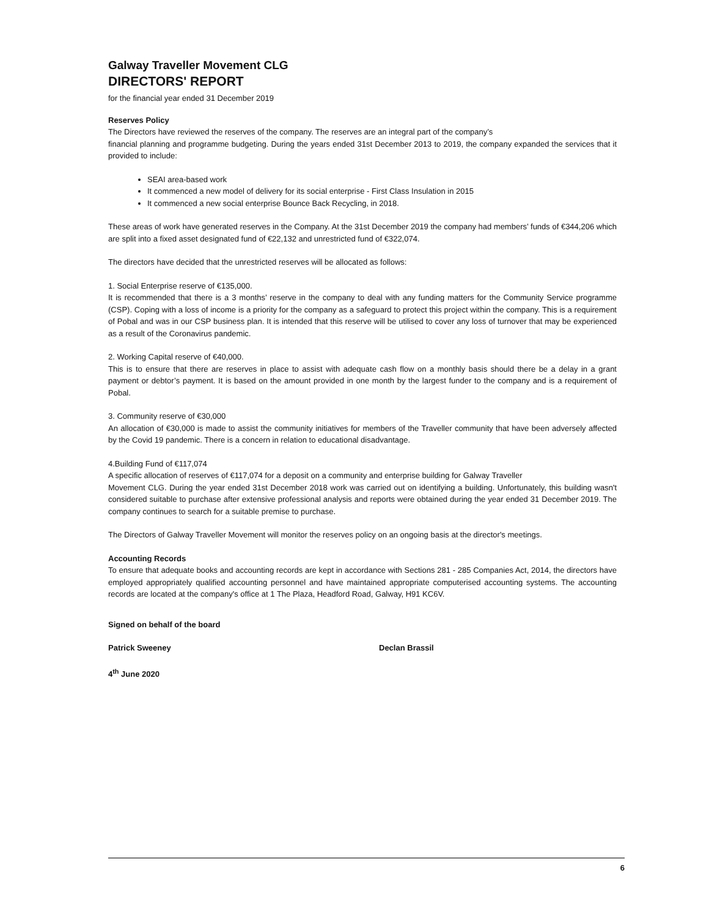Galway Traveller Movement CLG
DIRECTORS' REPORT
for the financial year ended 31 December 2019
Reserves Policy
The Directors have reviewed the reserves of the company. The reserves are an integral part of the company’s
financial planning and programme budgeting. During the years ended 31st December 2013 to 2019, the company expanded the services that it provided to include:
SEAI area-based work
It commenced a new model of delivery for its social enterprise - First Class Insulation in 2015
It commenced a new social enterprise Bounce Back Recycling, in 2018.
These areas of work have generated reserves in the Company. At the 31st December 2019 the company had members’ funds of €344,206 which are split into a fixed asset designated fund of €22,132 and unrestricted fund of €322,074.
The directors have decided that the unrestricted reserves will be allocated as follows:
1. Social Enterprise reserve of €135,000.
It is recommended that there is a 3 months’ reserve in the company to deal with any funding matters for the Community Service programme (CSP). Coping with a loss of income is a priority for the company as a safeguard to protect this project within the company. This is a requirement of Pobal and was in our CSP business plan. It is intended that this reserve will be utilised to cover any loss of turnover that may be experienced as a result of the Coronavirus pandemic.
2. Working Capital reserve of €40,000.
This is to ensure that there are reserves in place to assist with adequate cash flow on a monthly basis should there be a delay in a grant payment or debtor’s payment. It is based on the amount provided in one month by the largest funder to the company and is a requirement of Pobal.
3. Community reserve of €30,000
An allocation of €30,000 is made to assist the community initiatives for members of the Traveller community that have been adversely affected by the Covid 19 pandemic. There is a concern in relation to educational disadvantage.
4.Building Fund of €117,074
A specific allocation of reserves of €117,074 for a deposit on a community and enterprise building for Galway Traveller
Movement CLG. During the year ended 31st December 2018 work was carried out on identifying a building. Unfortunately, this building wasn't considered suitable to purchase after extensive professional analysis and reports were obtained during the year ended 31 December 2019. The company continues to search for a suitable premise to purchase.
The Directors of Galway Traveller Movement will monitor the reserves policy on an ongoing basis at the director's meetings.
Accounting Records
To ensure that adequate books and accounting records are kept in accordance with Sections 281 - 285 Companies Act, 2014, the directors have employed appropriately qualified accounting personnel and have maintained appropriate computerised accounting systems. The accounting records are located at the company's office at 1 The Plaza, Headford Road, Galway, H91 KC6V.
Signed on behalf of the board
Patrick Sweeney Declan Brassil
4<sup>th</sup> June 2020
6